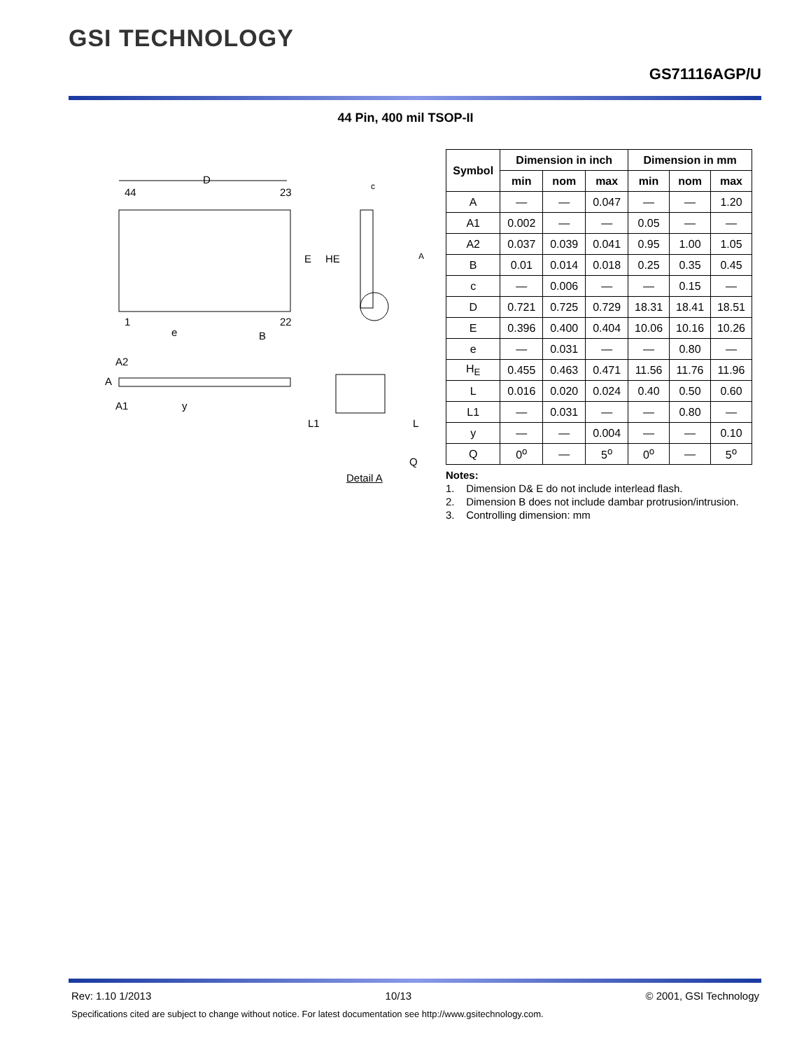GSI TECHNOLOGY
GS71116AGP/U
44 Pin, 400 mil TSOP-II
D
44
23
1
22
e
B
E
HE
A
c
y
A
A2
A1
L1
L
Q
Detail A
| Symbol | Dimension in inch | | | Dimension in mm | | |
| --- | --- | --- | --- | --- | --- | --- |
| | min | nom | max | min | nom | max |
| A | — | — | 0.047 | — | — | 1.20 |
| A1 | 0.002 | — | — | 0.05 | — | — |
| A2 | 0.037 | 0.039 | 0.041 | 0.95 | 1.00 | 1.05 |
| B | 0.01 | 0.014 | 0.018 | 0.25 | 0.35 | 0.45 |
| c | — | 0.006 | — | — | 0.15 | — |
| D | 0.721 | 0.725 | 0.729 | 18.31 | 18.41 | 18.51 |
| E | 0.396 | 0.400 | 0.404 | 10.06 | 10.16 | 10.26 |
| e | — | 0.031 | — | — | 0.80 | — |
| H<sub>E</sub> | 0.455 | 0.463 | 0.471 | 11.56 | 11.76 | 11.96 |
| L | 0.016 | 0.020 | 0.024 | 0.40 | 0.50 | 0.60 |
| L1 | — | 0.031 | — | — | 0.80 | — |
| y | — | — | 0.004 | — | — | 0.10 |
| Q | 0<sup>o</sup> | — | 5<sup>o</sup> | 0<sup>o</sup> | — | 5<sup>o</sup> |
Notes:
1. Dimension D& E do not include interlead flash.
2. Dimension B does not include dambar protrusion/intrusion.
3. Controlling dimension: mm
Rev: 1.10 1/2013 10/13 © 2001, GSI Technology
Specifications cited are subject to change without notice. For latest documentation see http://www.gsitechnology.com.